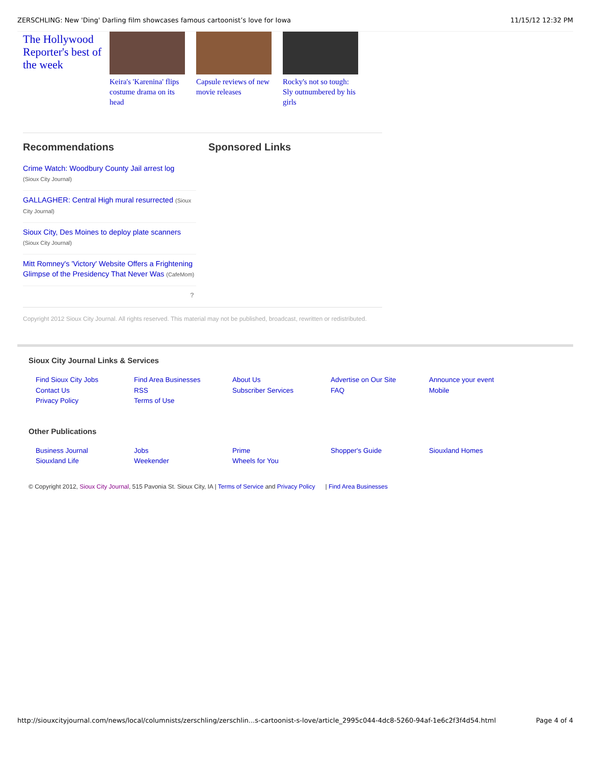ZERSCHLING: New 'Ding' Darling film showcases famous cartoonist’s love for Iowa 11/15/12 12:32 PM
The Hollywood Reporter's best of the week
Keira's 'Karenina' flips costume drama on its head
Capsule reviews of new movie releases
Rocky's not so tough: Sly outnumbered by his girls
Recommendations
Crime Watch: Woodbury County Jail arrest log
(Sioux City Journal)
GALLAGHER: Central High mural resurrected (Sioux City Journal)
Sioux City, Des Moines to deploy plate scanners
(Sioux City Journal)
Mitt Romney's 'Victory' Website Offers a Frightening Glimpse of the Presidency That Never Was (CafeMom)
?
Sponsored Links
Copyright 2012 Sioux City Journal. All rights reserved. This material may not be published, broadcast, rewritten or redistributed.
Sioux City Journal Links & Services
Find Sioux City Jobs
Contact Us
Privacy Policy
Find Area Businesses
RSS
Terms of Use
About Us
Subscriber Services
Advertise on Our Site
FAQ
Announce your event
Mobile
Other Publications
Business Journal
Siouxland Life
Jobs
Weekender
Prime
Wheels for You
Shopper's Guide
Siouxland Homes
© Copyright 2012, Sioux City Journal, 515 Pavonia St. Sioux City, IA | Terms of Service and Privacy Policy | Find Area Businesses
http://siouxcityjournal.com/news/local/columnists/zerschling/zerschlin...s-cartoonist-s-love/article_2995c044-4dc8-5260-94af-1e6c2f3f4d54.html Page 4 of 4